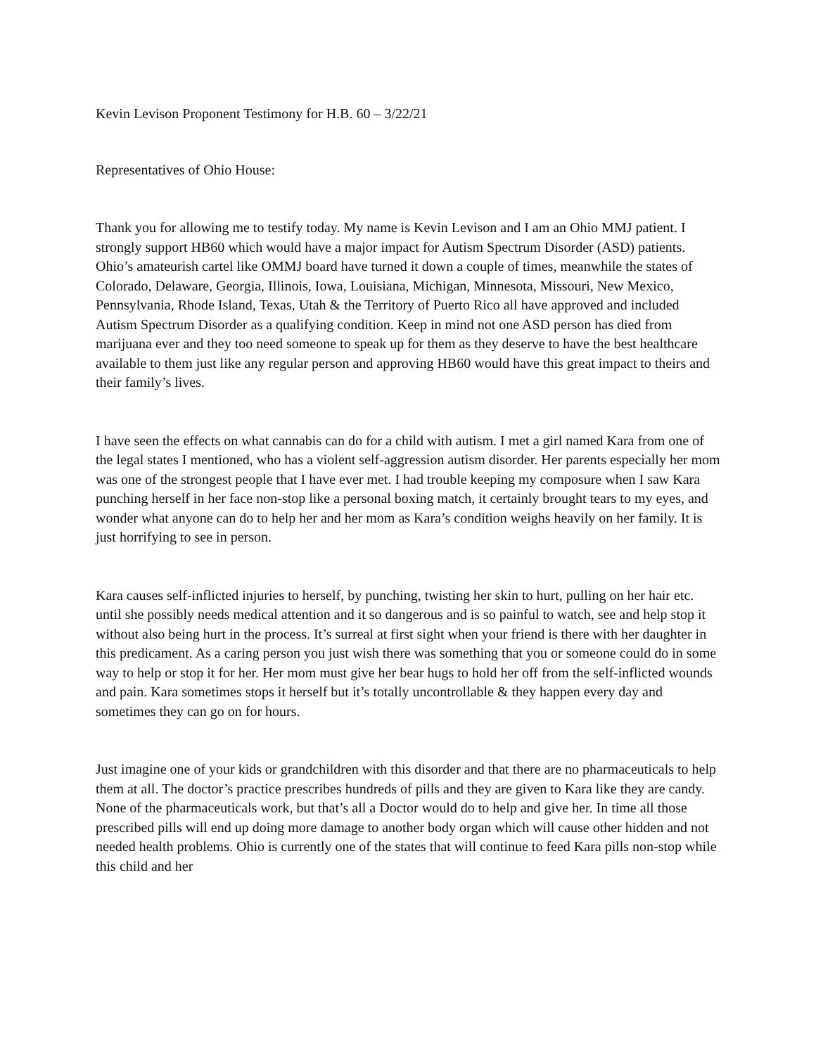Kevin Levison Proponent Testimony for H.B. 60 – 3/22/21
Representatives of Ohio House:
Thank you for allowing me to testify today. My name is Kevin Levison and I am an Ohio MMJ patient. I strongly support HB60 which would have a major impact for Autism Spectrum Disorder (ASD) patients. Ohio’s amateurish cartel like OMMJ board have turned it down a couple of times, meanwhile the states of Colorado, Delaware, Georgia, Illinois, Iowa, Louisiana, Michigan, Minnesota, Missouri, New Mexico, Pennsylvania, Rhode Island, Texas, Utah & the Territory of Puerto Rico all have approved and included Autism Spectrum Disorder as a qualifying condition. Keep in mind not one ASD person has died from marijuana ever and they too need someone to speak up for them as they deserve to have the best healthcare available to them just like any regular person and approving HB60 would have this great impact to theirs and their family’s lives.
I have seen the effects on what cannabis can do for a child with autism. I met a girl named Kara from one of the legal states I mentioned, who has a violent self-aggression autism disorder. Her parents especially her mom was one of the strongest people that I have ever met. I had trouble keeping my composure when I saw Kara punching herself in her face non-stop like a personal boxing match, it certainly brought tears to my eyes, and wonder what anyone can do to help her and her mom as Kara’s condition weighs heavily on her family. It is just horrifying to see in person.
Kara causes self-inflicted injuries to herself, by punching, twisting her skin to hurt, pulling on her hair etc. until she possibly needs medical attention and it so dangerous and is so painful to watch, see and help stop it without also being hurt in the process. It’s surreal at first sight when your friend is there with her daughter in this predicament. As a caring person you just wish there was something that you or someone could do in some way to help or stop it for her. Her mom must give her bear hugs to hold her off from the self-inflicted wounds and pain. Kara sometimes stops it herself but it’s totally uncontrollable & they happen every day and sometimes they can go on for hours.
Just imagine one of your kids or grandchildren with this disorder and that there are no pharmaceuticals to help them at all. The doctor’s practice prescribes hundreds of pills and they are given to Kara like they are candy. None of the pharmaceuticals work, but that’s all a Doctor would do to help and give her. In time all those prescribed pills will end up doing more damage to another body organ which will cause other hidden and not needed health problems. Ohio is currently one of the states that will continue to feed Kara pills non-stop while this child and her